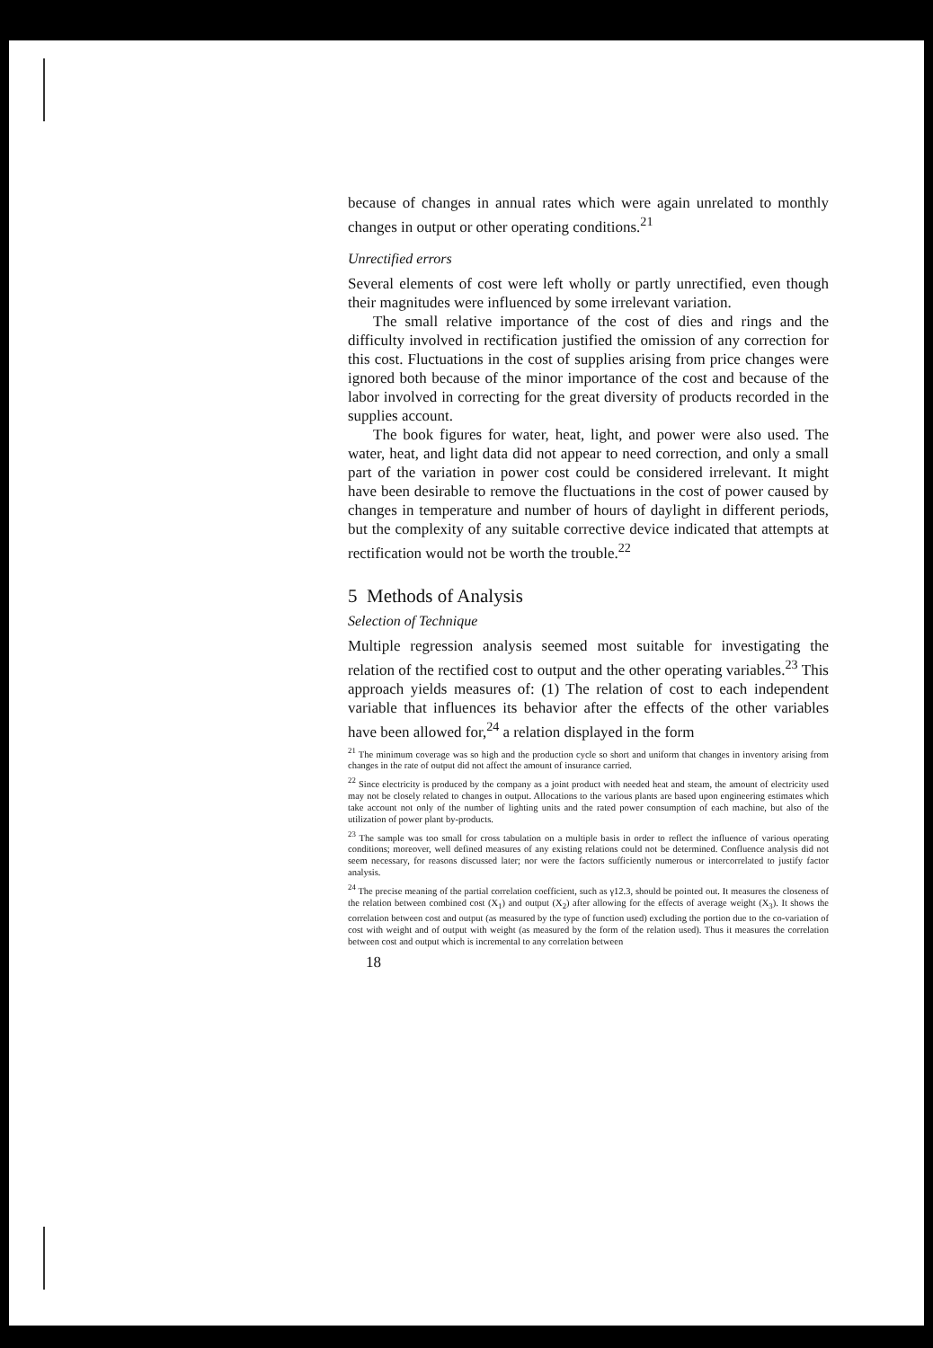because of changes in annual rates which were again unrelated to monthly changes in output or other operating conditions.<sup>21</sup>
Unrectified errors
Several elements of cost were left wholly or partly unrectified, even though their magnitudes were influenced by some irrelevant variation.
The small relative importance of the cost of dies and rings and the difficulty involved in rectification justified the omission of any correction for this cost. Fluctuations in the cost of supplies arising from price changes were ignored both because of the minor importance of the cost and because of the labor involved in correcting for the great diversity of products recorded in the supplies account.
The book figures for water, heat, light, and power were also used. The water, heat, and light data did not appear to need correction, and only a small part of the variation in power cost could be considered irrelevant. It might have been desirable to remove the fluctuations in the cost of power caused by changes in temperature and number of hours of daylight in different periods, but the complexity of any suitable corrective device indicated that attempts at rectification would not be worth the trouble.<sup>22</sup>
5 Methods of Analysis
Selection of Technique
Multiple regression analysis seemed most suitable for investigating the relation of the rectified cost to output and the other operating variables.<sup>23</sup> This approach yields measures of: (1) The relation of cost to each independent variable that influences its behavior after the effects of the other variables have been allowed for,<sup>24</sup> a relation displayed in the form
<sup>21</sup> The minimum coverage was so high and the production cycle so short and uniform that changes in inventory arising from changes in the rate of output did not affect the amount of insurance carried.
<sup>22</sup> Since electricity is produced by the company as a joint product with needed heat and steam, the amount of electricity used may not be closely related to changes in output. Allocations to the various plants are based upon engineering estimates which take account not only of the number of lighting units and the rated power consumption of each machine, but also of the utilization of power plant by-products.
<sup>23</sup> The sample was too small for cross tabulation on a multiple basis in order to reflect the influence of various operating conditions; moreover, well defined measures of any existing relations could not be determined. Confluence analysis did not seem necessary, for reasons discussed later; nor were the factors sufficiently numerous or intercorrelated to justify factor analysis.
<sup>24</sup> The precise meaning of the partial correlation coefficient, such as γ12.3, should be pointed out. It measures the closeness of the relation between combined cost (X<sub>1</sub>) and output (X<sub>2</sub>) after allowing for the effects of average weight (X<sub>3</sub>). It shows the correlation between cost and output (as measured by the type of function used) excluding the portion due to the co-variation of cost with weight and of output with weight (as measured by the form of the relation used). Thus it measures the correlation between cost and output which is incremental to any correlation between
18